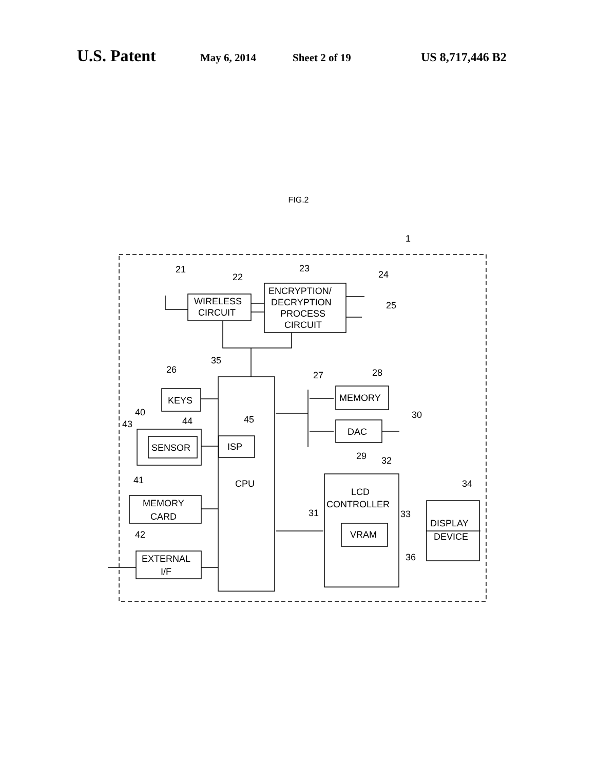U.S. Patent May 6, 2014 Sheet 2 of 19 US 8,717,446 B2
FIG.2
WIRELESS
CIRCUIT
ENCRYPTION/
DECRYPTION
PROCESS
CIRCUIT
KEYS
SENSOR
ISP
CPU
MEMORY
CARD
EXTERNAL
I/F
MEMORY
DAC
LCD
CONTROLLER
VRAM
DISPLAY
DEVICE
1
21
22
23
24
25
26
35
27
28
40
43
44
45
30
29
32
34
41
31
33
36
42